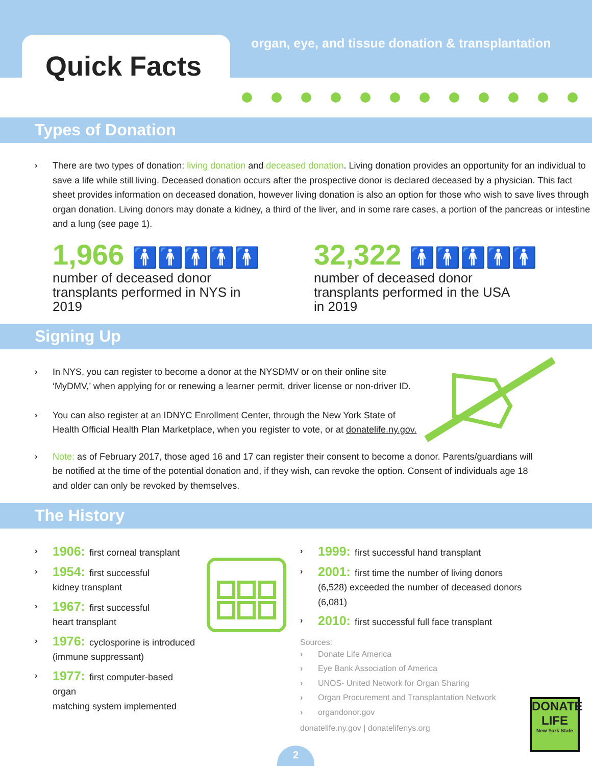Quick Facts
organ, eye, and tissue donation & transplantation
Types of Donation
› There are two types of donation: living donation and deceased donation. Living donation provides an opportunity for an individual to save a life while still living. Deceased donation occurs after the prospective donor is declared deceased by a physician. This fact sheet provides information on deceased donation, however living donation is also an option for those who wish to save lives through organ donation. Living donors may donate a kidney, a third of the liver, and in some rare cases, a portion of the pancreas or intestine and a lung (see page 1).
1,966 🚹🚹🚹🚹🚹
number of deceased donor transplants performed in NYS in 2019
32,322 🚹🚹🚹🚹🚹
number of deceased donor transplants performed in the USA in 2019
Signing Up
› In NYS, you can register to become a donor at the NYSDMV or on their online site ‘MyDMV,’ when applying for or renewing a learner permit, driver license or non-driver ID.
› You can also register at an IDNYC Enrollment Center, through the New York State of Health Official Health Plan Marketplace, when you register to vote, or at donatelife.ny.gov.
› Note: as of February 2017, those aged 16 and 17 can register their consent to become a donor. Parents/guardians will be notified at the time of the potential donation and, if they wish, can revoke the option. Consent of individuals age 18 and older can only be revoked by themselves.
The History
› 1906: first corneal transplant
› 1954: first successful
kidney transplant
› 1967: first successful
heart transplant
› 1976: cyclosporine is introduced
(immune suppressant)
› 1977: first computer-based organ
matching system implemented
› 1999: first successful hand transplant
› 2001: first time the number of living donors (6,528) exceeded the number of deceased donors (6,081)
› 2010: first successful full face transplant
Sources:
› Donate Life America
› Eye Bank Association of America
› UNOS- United Network for Organ Sharing
› Organ Procurement and Transplantation Network
› organdonor.gov
donatelife.ny.gov | donatelifenys.org
DONATE
LIFE
New York State
2